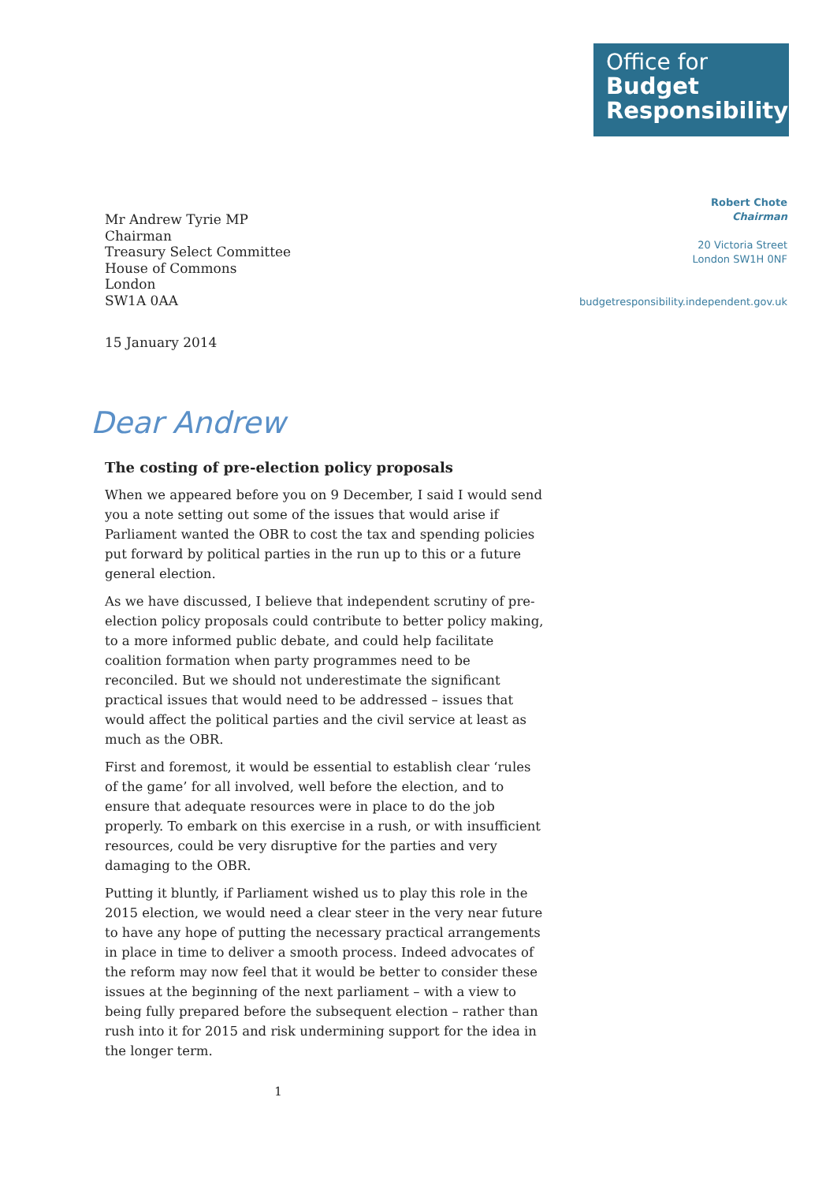Office for
Budget
Responsibility
Mr Andrew Tyrie MP
Chairman
Treasury Select Committee
House of Commons
London
SW1A 0AA
Robert Chote
Chairman
20 Victoria Street
London SW1H 0NF
budgetresponsibility.independent.gov.uk
15 January 2014
Dear Andrew
The costing of pre-election policy proposals
When we appeared before you on 9 December, I said I would send you a note setting out some of the issues that would arise if Parliament wanted the OBR to cost the tax and spending policies put forward by political parties in the run up to this or a future general election.
As we have discussed, I believe that independent scrutiny of pre-election policy proposals could contribute to better policy making, to a more informed public debate, and could help facilitate coalition formation when party programmes need to be reconciled. But we should not underestimate the significant practical issues that would need to be addressed – issues that would affect the political parties and the civil service at least as much as the OBR.
First and foremost, it would be essential to establish clear ‘rules of the game’ for all involved, well before the election, and to ensure that adequate resources were in place to do the job properly. To embark on this exercise in a rush, or with insufficient resources, could be very disruptive for the parties and very damaging to the OBR.
Putting it bluntly, if Parliament wished us to play this role in the 2015 election, we would need a clear steer in the very near future to have any hope of putting the necessary practical arrangements in place in time to deliver a smooth process. Indeed advocates of the reform may now feel that it would be better to consider these issues at the beginning of the next parliament – with a view to being fully prepared before the subsequent election – rather than rush into it for 2015 and risk undermining support for the idea in the longer term.
1